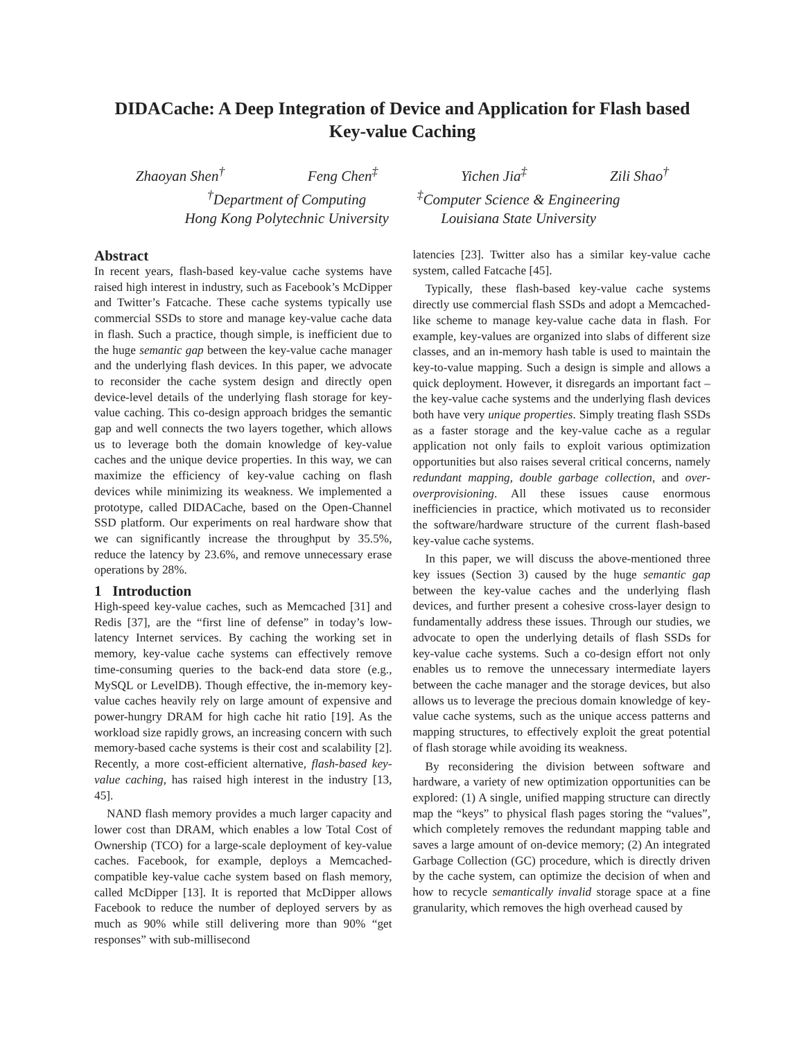DIDACache: A Deep Integration of Device and Application for Flash based
Key-value Caching
Zhaoyan Shen<sup>†</sup> Feng Chen<sup>‡</sup> Yichen Jia<sup>‡</sup> Zili Shao<sup>†</sup>
<sup>†</sup> Department of Computing
Hong Kong Polytechnic University <sup>‡</sup>Computer Science & Engineering
Louisiana State University
Abstract
In recent years, flash-based key-value cache systems have raised high interest in industry, such as Facebook’s McDipper and Twitter’s Fatcache. These cache systems typically use commercial SSDs to store and manage key-value cache data in flash. Such a practice, though simple, is inefficient due to the huge semantic gap between the key-value cache manager and the underlying flash devices. In this paper, we advocate to reconsider the cache system design and directly open device-level details of the underlying flash storage for key-value caching. This co-design approach bridges the semantic gap and well connects the two layers together, which allows us to leverage both the domain knowledge of key-value caches and the unique device properties. In this way, we can maximize the efficiency of key-value caching on flash devices while minimizing its weakness. We implemented a prototype, called DIDACache, based on the Open-Channel SSD platform. Our experiments on real hardware show that we can significantly increase the throughput by 35.5%, reduce the latency by 23.6%, and remove unnecessary erase operations by 28%.
1 Introduction
High-speed key-value caches, such as Memcached [31] and Redis [37], are the “first line of defense” in today’s low-latency Internet services. By caching the working set in memory, key-value cache systems can effectively remove time-consuming queries to the back-end data store (e.g., MySQL or LevelDB). Though effective, the in-memory key-value caches heavily rely on large amount of expensive and power-hungry DRAM for high cache hit ratio [19]. As the workload size rapidly grows, an increasing concern with such memory-based cache systems is their cost and scalability [2]. Recently, a more cost-efficient alternative, flash-based key-value caching, has raised high interest in the industry [13, 45].
NAND flash memory provides a much larger capacity and lower cost than DRAM, which enables a low Total Cost of Ownership (TCO) for a large-scale deployment of key-value caches. Facebook, for example, deploys a Memcached-compatible key-value cache system based on flash memory, called McDipper [13]. It is reported that McDipper allows Facebook to reduce the number of deployed servers by as much as 90% while still delivering more than 90% “get responses” with sub-millisecond
latencies [23]. Twitter also has a similar key-value cache system, called Fatcache [45].
Typically, these flash-based key-value cache systems directly use commercial flash SSDs and adopt a Memcached-like scheme to manage key-value cache data in flash. For example, key-values are organized into slabs of different size classes, and an in-memory hash table is used to maintain the key-to-value mapping. Such a design is simple and allows a quick deployment. However, it disregards an important fact – the key-value cache systems and the underlying flash devices both have very unique properties. Simply treating flash SSDs as a faster storage and the key-value cache as a regular application not only fails to exploit various optimization opportunities but also raises several critical concerns, namely redundant mapping, double garbage collection, and over-overprovisioning. All these issues cause enormous inefficiencies in practice, which motivated us to reconsider the software/hardware structure of the current flash-based key-value cache systems.
In this paper, we will discuss the above-mentioned three key issues (Section 3) caused by the huge semantic gap between the key-value caches and the underlying flash devices, and further present a cohesive cross-layer design to fundamentally address these issues. Through our studies, we advocate to open the underlying details of flash SSDs for key-value cache systems. Such a co-design effort not only enables us to remove the unnecessary intermediate layers between the cache manager and the storage devices, but also allows us to leverage the precious domain knowledge of key-value cache systems, such as the unique access patterns and mapping structures, to effectively exploit the great potential of flash storage while avoiding its weakness.
By reconsidering the division between software and hardware, a variety of new optimization opportunities can be explored: (1) A single, unified mapping structure can directly map the “keys” to physical flash pages storing the “values”, which completely removes the redundant mapping table and saves a large amount of on-device memory; (2) An integrated Garbage Collection (GC) procedure, which is directly driven by the cache system, can optimize the decision of when and how to recycle semantically invalid storage space at a fine granularity, which removes the high overhead caused by